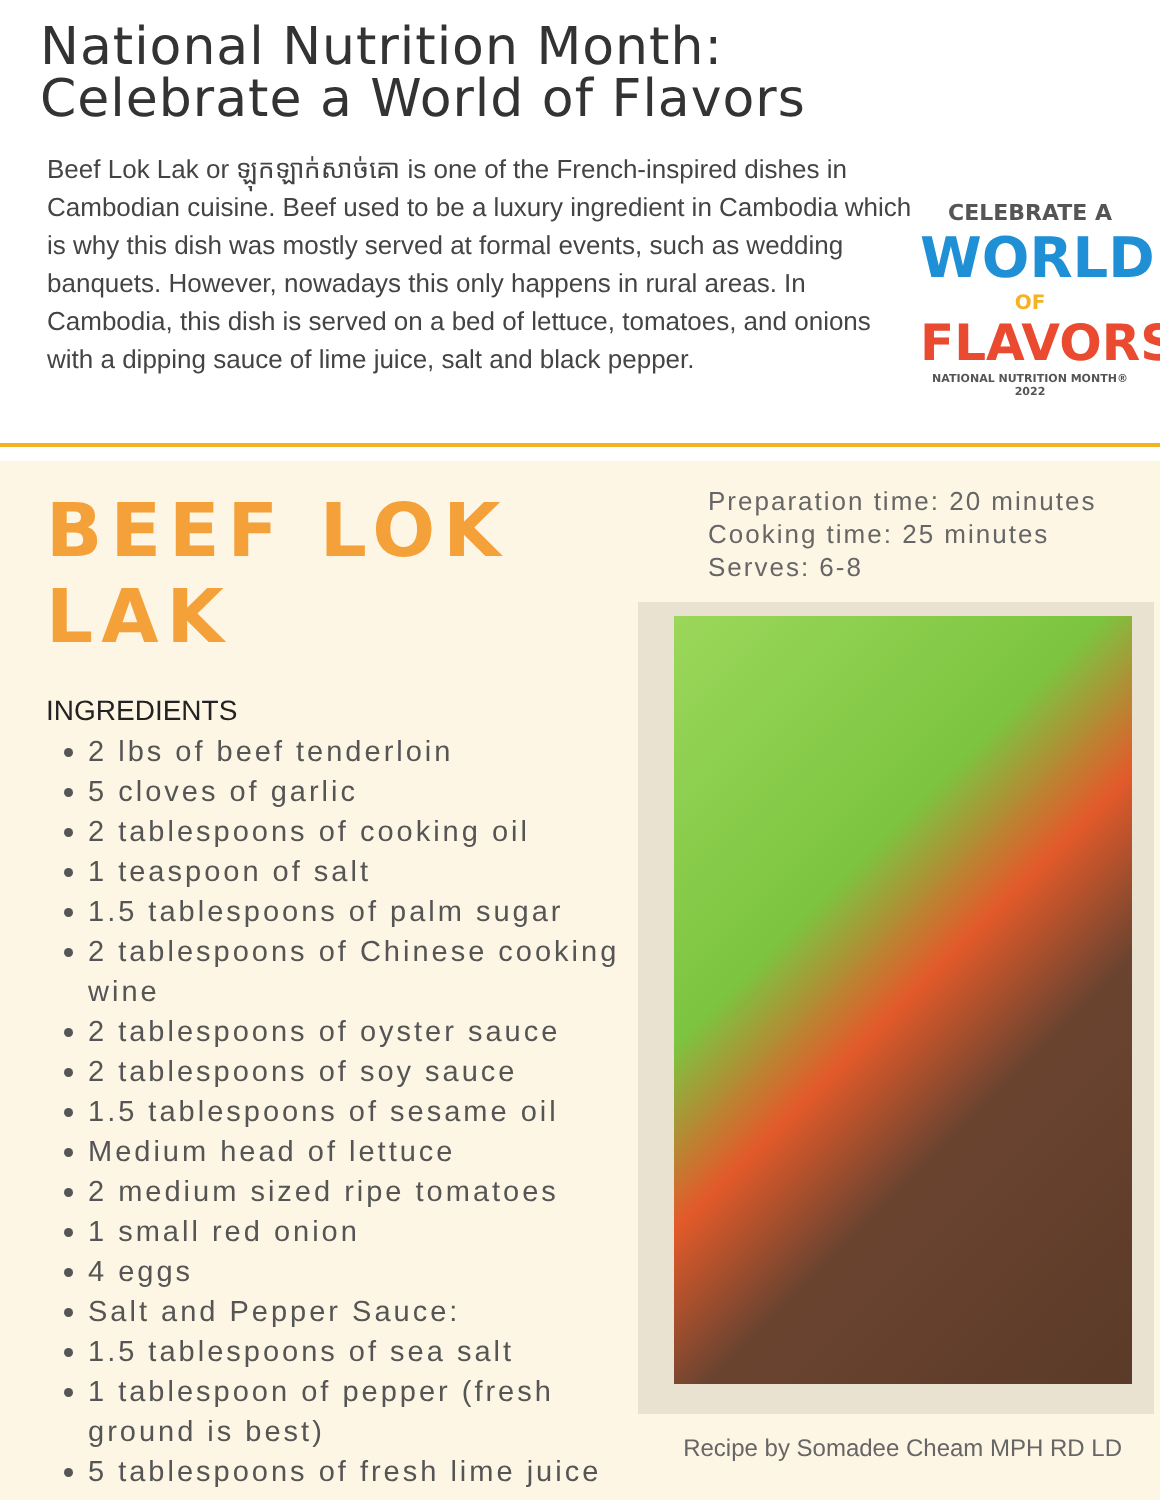National Nutrition Month:
Celebrate a World of Flavors
Beef Lok Lak or ឡុកឡាក់សាច់គោ is one of the French-inspired dishes in Cambodian cuisine. Beef used to be a luxury ingredient in Cambodia which is why this dish was mostly served at formal events, such as wedding banquets. However, nowadays this only happens in rural areas. In Cambodia, this dish is served on a bed of lettuce, tomatoes, and onions with a dipping sauce of lime juice, salt and black pepper.
CELEBRATE A
WORLD
OF
FLAVORS
NATIONAL NUTRITION MONTH® 2022
BEEF LOK LAK
INGREDIENTS
2 lbs of beef tenderloin
5 cloves of garlic
2 tablespoons of cooking oil
1 teaspoon of salt
1.5 tablespoons of palm sugar
2 tablespoons of Chinese cooking wine
2 tablespoons of oyster sauce
2 tablespoons of soy sauce
1.5 tablespoons of sesame oil
Medium head of lettuce
2 medium sized ripe tomatoes
1 small red onion
4 eggs
Salt and Pepper Sauce:
1.5 tablespoons of sea salt
1 tablespoon of pepper (fresh ground is best)
5 tablespoons of fresh lime juice
Preparation time: 20 minutes
Cooking time: 25 minutes
Serves: 6-8
Recipe by Somadee Cheam MPH RD LD